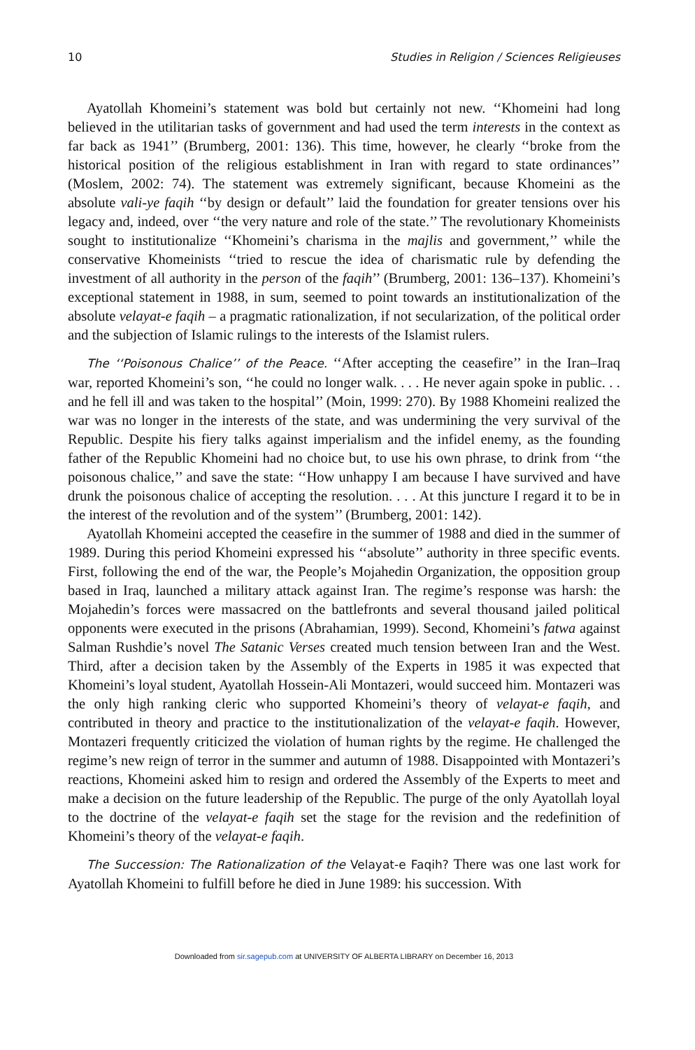10 Studies in Religion / Sciences Religieuses
Ayatollah Khomeini’s statement was bold but certainly not new. ‘‘Khomeini had long believed in the utilitarian tasks of government and had used the term interests in the context as far back as 1941’’ (Brumberg, 2001: 136). This time, however, he clearly ‘‘broke from the historical position of the religious establishment in Iran with regard to state ordinances’’ (Moslem, 2002: 74). The statement was extremely significant, because Khomeini as the absolute vali-ye faqih ‘‘by design or default’’ laid the foundation for greater tensions over his legacy and, indeed, over ‘‘the very nature and role of the state.’’ The revolutionary Khomeinists sought to institutionalize ‘‘Khomeini’s charisma in the majlis and government,’’ while the conservative Khomeinists ‘‘tried to rescue the idea of charismatic rule by defending the investment of all authority in the person of the faqih’’ (Brumberg, 2001: 136–137). Khomeini’s exceptional statement in 1988, in sum, seemed to point towards an institutionalization of the absolute velayat-e faqih – a pragmatic rationalization, if not secularization, of the political order and the subjection of Islamic rulings to the interests of the Islamist rulers.
The ‘‘Poisonous Chalice’’ of the Peace. ‘‘After accepting the ceasefire’’ in the Iran–Iraq war, reported Khomeini’s son, ‘‘he could no longer walk. . . . He never again spoke in public. . . and he fell ill and was taken to the hospital’’ (Moin, 1999: 270). By 1988 Khomeini realized the war was no longer in the interests of the state, and was undermining the very survival of the Republic. Despite his fiery talks against imperialism and the infidel enemy, as the founding father of the Republic Khomeini had no choice but, to use his own phrase, to drink from ‘‘the poisonous chalice,’’ and save the state: ‘‘How unhappy I am because I have survived and have drunk the poisonous chalice of accepting the resolution. . . . At this juncture I regard it to be in the interest of the revolution and of the system’’ (Brumberg, 2001: 142).
Ayatollah Khomeini accepted the ceasefire in the summer of 1988 and died in the summer of 1989. During this period Khomeini expressed his ‘‘absolute’’ authority in three specific events. First, following the end of the war, the People’s Mojahedin Organization, the opposition group based in Iraq, launched a military attack against Iran. The regime’s response was harsh: the Mojahedin’s forces were massacred on the battlefronts and several thousand jailed political opponents were executed in the prisons (Abrahamian, 1999). Second, Khomeini’s fatwa against Salman Rushdie’s novel The Satanic Verses created much tension between Iran and the West. Third, after a decision taken by the Assembly of the Experts in 1985 it was expected that Khomeini’s loyal student, Ayatollah Hossein-Ali Montazeri, would succeed him. Montazeri was the only high ranking cleric who supported Khomeini’s theory of velayat-e faqih, and contributed in theory and practice to the institutionalization of the velayat-e faqih. However, Montazeri frequently criticized the violation of human rights by the regime. He challenged the regime’s new reign of terror in the summer and autumn of 1988. Disappointed with Montazeri’s reactions, Khomeini asked him to resign and ordered the Assembly of the Experts to meet and make a decision on the future leadership of the Republic. The purge of the only Ayatollah loyal to the doctrine of the velayat-e faqih set the stage for the revision and the redefinition of Khomeini’s theory of the velayat-e faqih.
The Succession: The Rationalization of the Velayat-e Faqih? There was one last work for Ayatollah Khomeini to fulfill before he died in June 1989: his succession. With
Downloaded from sir.sagepub.com at UNIVERSITY OF ALBERTA LIBRARY on December 16, 2013